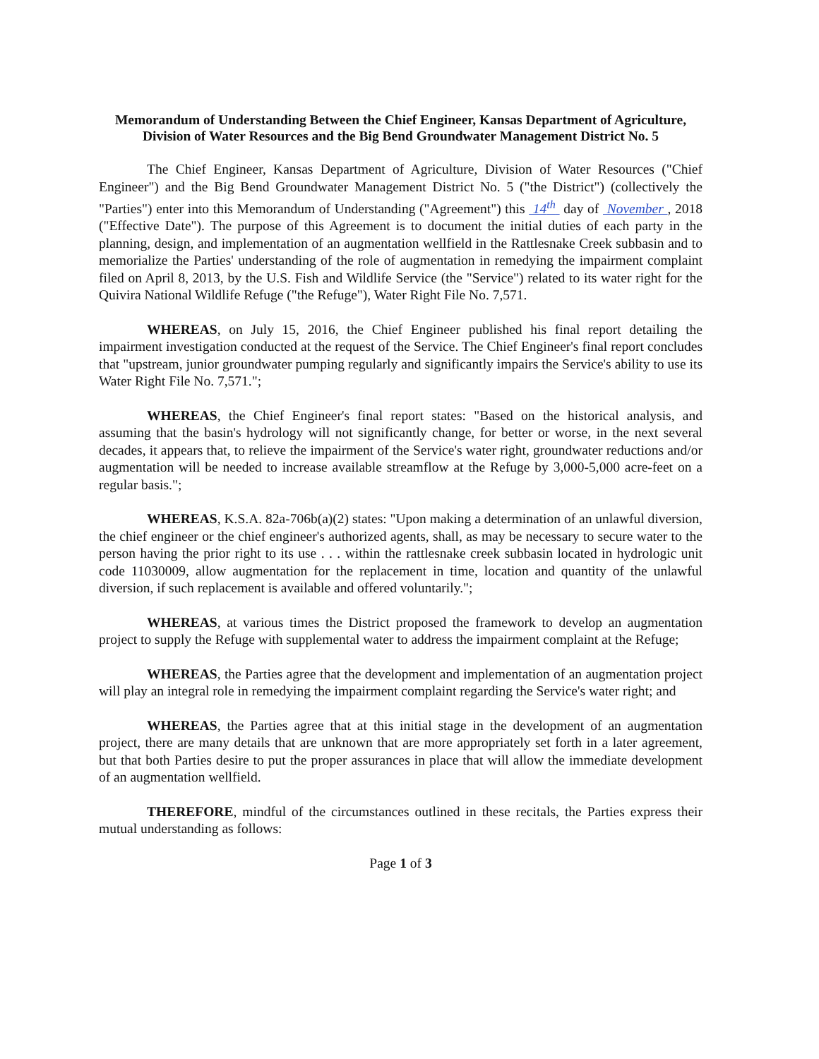Memorandum of Understanding Between the Chief Engineer, Kansas Department of Agriculture, Division of Water Resources and the Big Bend Groundwater Management District No. 5
The Chief Engineer, Kansas Department of Agriculture, Division of Water Resources ("Chief Engineer") and the Big Bend Groundwater Management District No. 5 ("the District") (collectively the "Parties") enter into this Memorandum of Understanding ("Agreement") this 14<sup>th</sup> day of November , 2018 ("Effective Date"). The purpose of this Agreement is to document the initial duties of each party in the planning, design, and implementation of an augmentation wellfield in the Rattlesnake Creek subbasin and to memorialize the Parties' understanding of the role of augmentation in remedying the impairment complaint filed on April 8, 2013, by the U.S. Fish and Wildlife Service (the "Service") related to its water right for the Quivira National Wildlife Refuge ("the Refuge"), Water Right File No. 7,571.
WHEREAS, on July 15, 2016, the Chief Engineer published his final report detailing the impairment investigation conducted at the request of the Service. The Chief Engineer's final report concludes that "upstream, junior groundwater pumping regularly and significantly impairs the Service's ability to use its Water Right File No. 7,571.";
WHEREAS, the Chief Engineer's final report states: "Based on the historical analysis, and assuming that the basin's hydrology will not significantly change, for better or worse, in the next several decades, it appears that, to relieve the impairment of the Service's water right, groundwater reductions and/or augmentation will be needed to increase available streamflow at the Refuge by 3,000-5,000 acre-feet on a regular basis.";
WHEREAS, K.S.A. 82a-706b(a)(2) states: "Upon making a determination of an unlawful diversion, the chief engineer or the chief engineer's authorized agents, shall, as may be necessary to secure water to the person having the prior right to its use . . . within the rattlesnake creek subbasin located in hydrologic unit code 11030009, allow augmentation for the replacement in time, location and quantity of the unlawful diversion, if such replacement is available and offered voluntarily.";
WHEREAS, at various times the District proposed the framework to develop an augmentation project to supply the Refuge with supplemental water to address the impairment complaint at the Refuge;
WHEREAS, the Parties agree that the development and implementation of an augmentation project will play an integral role in remedying the impairment complaint regarding the Service's water right; and
WHEREAS, the Parties agree that at this initial stage in the development of an augmentation project, there are many details that are unknown that are more appropriately set forth in a later agreement, but that both Parties desire to put the proper assurances in place that will allow the immediate development of an augmentation wellfield.
THEREFORE, mindful of the circumstances outlined in these recitals, the Parties express their mutual understanding as follows:
Page 1 of 3